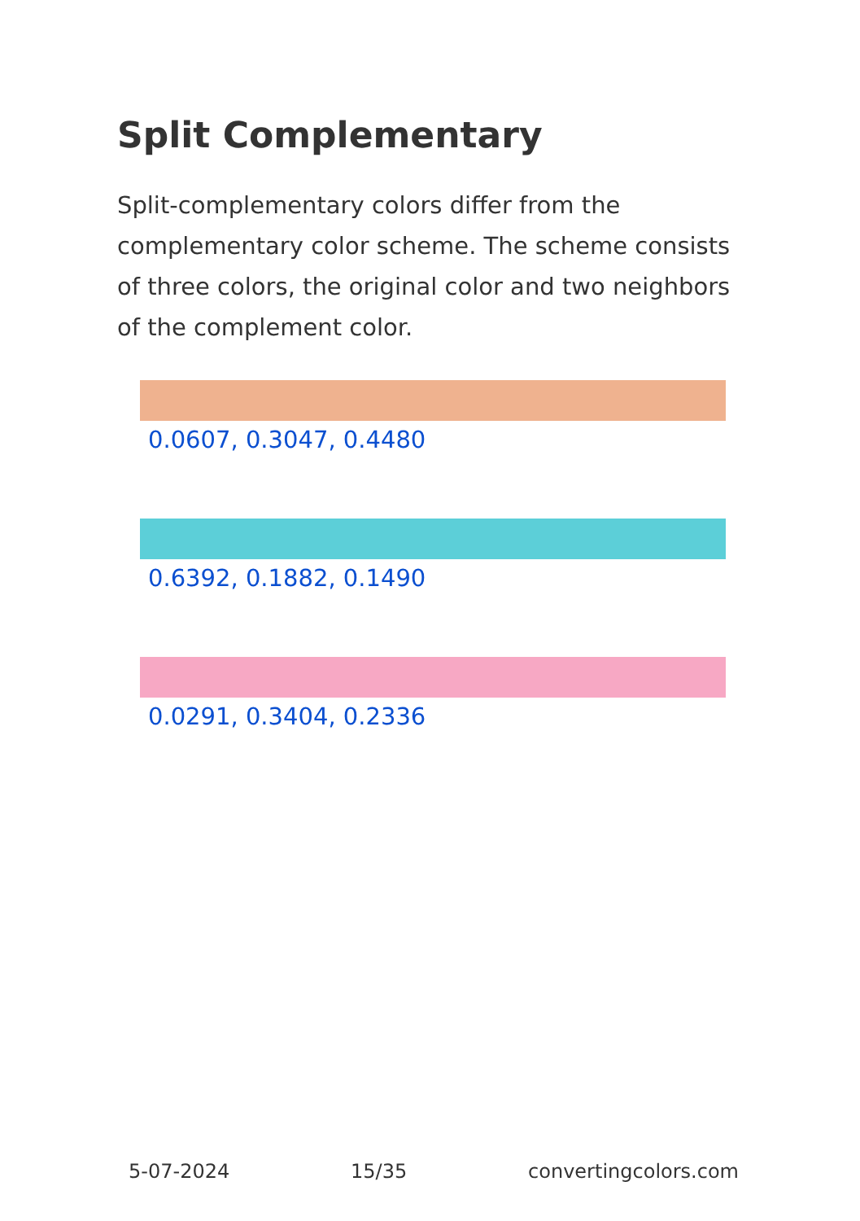Split Complementary
Split-complementary colors differ from the complementary color scheme. The scheme consists of three colors, the original color and two neighbors of the complement color.
0.0607, 0.3047, 0.4480
0.6392, 0.1882, 0.1490
0.0291, 0.3404, 0.2336
5-07-2024 15/35 convertingcolors.com